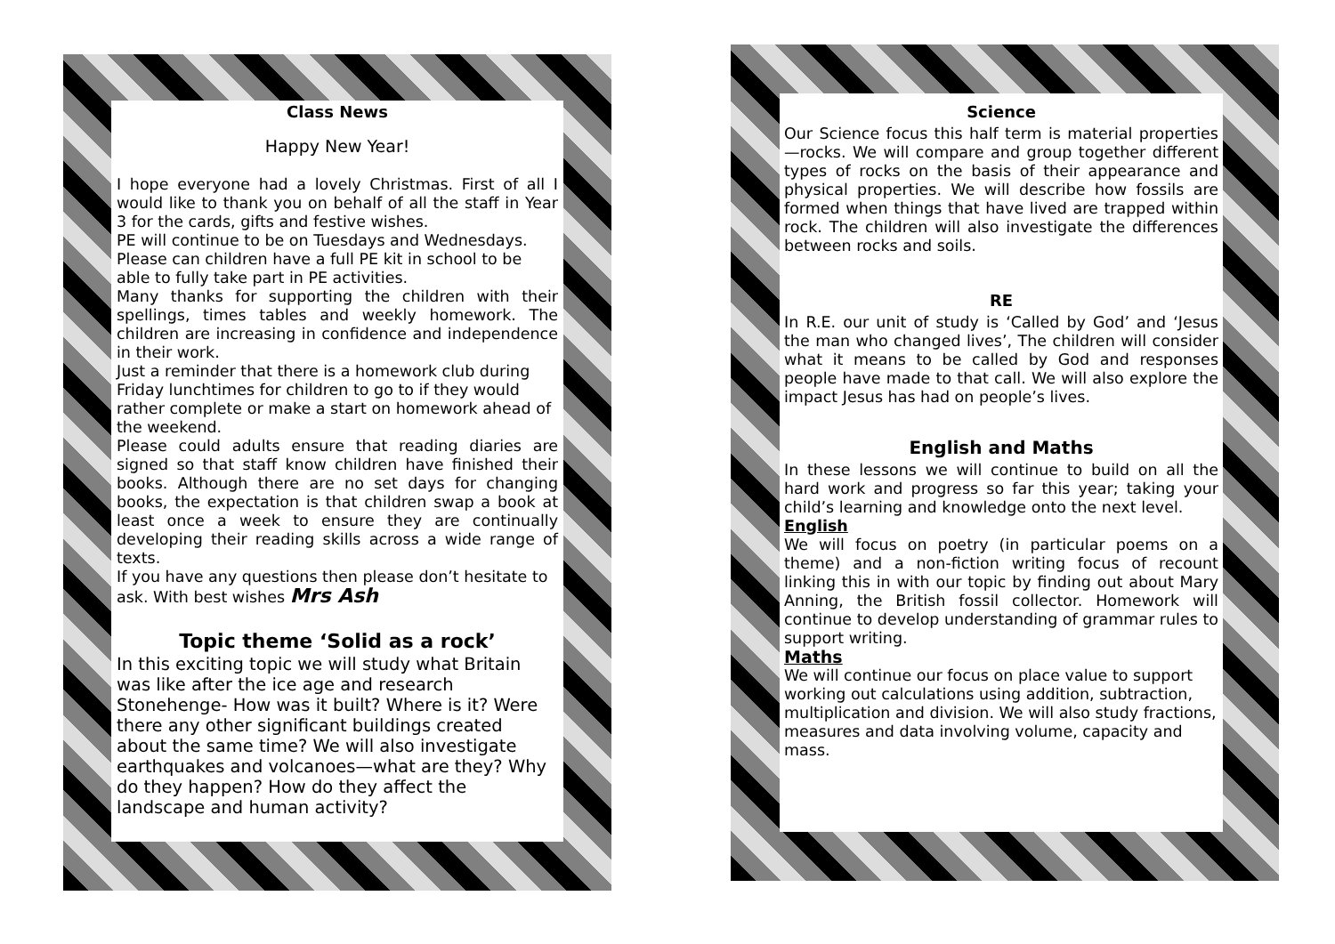Class News
Happy New Year!
I hope everyone had a lovely Christmas. First of all I would like to thank you on behalf of all the staff in Year 3 for the cards, gifts and festive wishes.
PE will continue to be on Tuesdays and Wednesdays. Please can children have a full PE kit in school to be able to fully take part in PE activities.
Many thanks for supporting the children with their spellings, times tables and weekly homework. The children are increasing in confidence and independence in their work.
Just a reminder that there is a homework club during Friday lunchtimes for children to go to if they would rather complete or make a start on homework ahead of the weekend.
Please could adults ensure that reading diaries are signed so that staff know children have finished their books. Although there are no set days for changing books, the expectation is that children swap a book at least once a week to ensure they are continually developing their reading skills across a wide range of texts.
If you have any questions then please don’t hesitate to ask. With best wishes Mrs Ash
Topic theme ‘Solid as a rock’
In this exciting topic we will study what Britain was like after the ice age and research Stonehenge- How was it built? Where is it? Were there any other significant buildings created about the same time? We will also investigate earthquakes and volcanoes—what are they? Why do they happen? How do they affect the landscape and human activity?
Science
Our Science focus this half term is material properties—rocks. We will compare and group together different types of rocks on the basis of their appearance and physical properties. We will describe how fossils are formed when things that have lived are trapped within rock. The children will also investigate the differences between rocks and soils.
RE
In R.E. our unit of study is ‘Called by God’ and ‘Jesus the man who changed lives’, The children will consider what it means to be called by God and responses people have made to that call. We will also explore the impact Jesus has had on people’s lives.
English and Maths
In these lessons we will continue to build on all the hard work and progress so far this year; taking your child’s learning and knowledge onto the next level.
English
We will focus on poetry (in particular poems on a theme) and a non-fiction writing focus of recount linking this in with our topic by finding out about Mary Anning, the British fossil collector. Homework will continue to develop understanding of grammar rules to support writing.
Maths
We will continue our focus on place value to support working out calculations using addition, subtraction, multiplication and division. We will also study fractions, measures and data involving volume, capacity and mass.